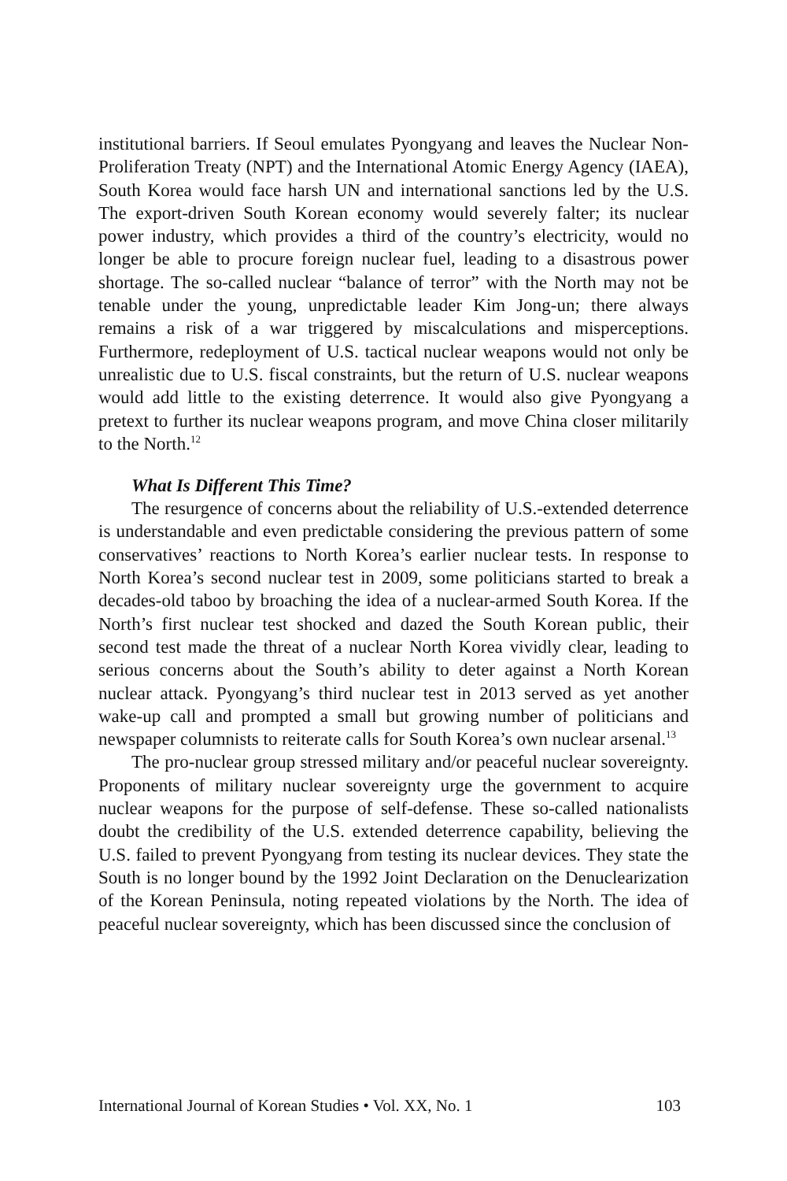institutional barriers. If Seoul emulates Pyongyang and leaves the Nuclear Non-Proliferation Treaty (NPT) and the International Atomic Energy Agency (IAEA), South Korea would face harsh UN and international sanctions led by the U.S. The export-driven South Korean economy would severely falter; its nuclear power industry, which provides a third of the country’s electricity, would no longer be able to procure foreign nuclear fuel, leading to a disastrous power shortage. The so-called nuclear “balance of terror” with the North may not be tenable under the young, unpredictable leader Kim Jong-un; there always remains a risk of a war triggered by miscalculations and misperceptions. Furthermore, redeployment of U.S. tactical nuclear weapons would not only be unrealistic due to U.S. fiscal constraints, but the return of U.S. nuclear weapons would add little to the existing deterrence. It would also give Pyongyang a pretext to further its nuclear weapons program, and move China closer militarily to the North.<sup>12</sup>
What Is Different This Time?
The resurgence of concerns about the reliability of U.S.-extended deterrence is understandable and even predictable considering the previous pattern of some conservatives’ reactions to North Korea’s earlier nuclear tests. In response to North Korea’s second nuclear test in 2009, some politicians started to break a decades-old taboo by broaching the idea of a nuclear-armed South Korea. If the North’s first nuclear test shocked and dazed the South Korean public, their second test made the threat of a nuclear North Korea vividly clear, leading to serious concerns about the South’s ability to deter against a North Korean nuclear attack. Pyongyang’s third nuclear test in 2013 served as yet another wake-up call and prompted a small but growing number of politicians and newspaper columnists to reiterate calls for South Korea’s own nuclear arsenal.<sup>13</sup>
The pro-nuclear group stressed military and/or peaceful nuclear sovereignty. Proponents of military nuclear sovereignty urge the government to acquire nuclear weapons for the purpose of self-defense. These so-called nationalists doubt the credibility of the U.S. extended deterrence capability, believing the U.S. failed to prevent Pyongyang from testing its nuclear devices. They state the South is no longer bound by the 1992 Joint Declaration on the Denuclearization of the Korean Peninsula, noting repeated violations by the North. The idea of peaceful nuclear sovereignty, which has been discussed since the conclusion of
International Journal of Korean Studies • Vol. XX, No. 1 103